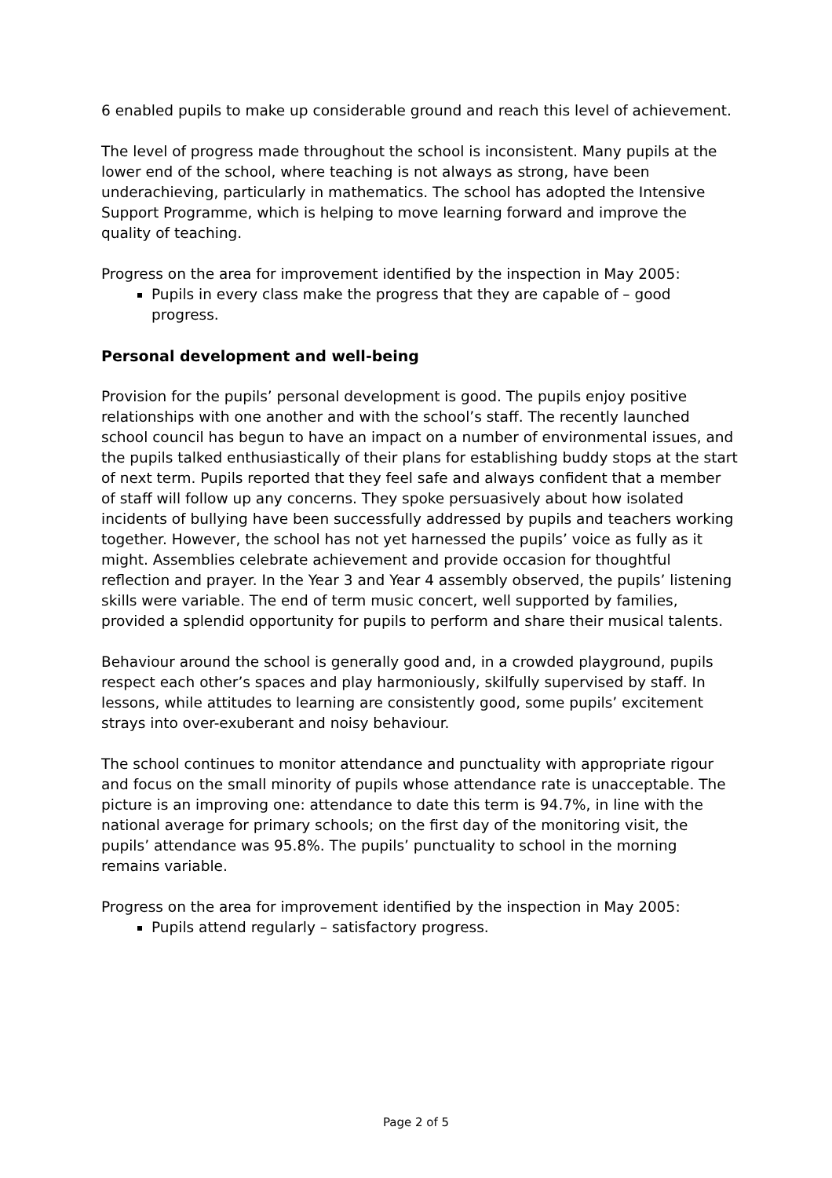6 enabled pupils to make up considerable ground and reach this level of achievement.
The level of progress made throughout the school is inconsistent. Many pupils at the lower end of the school, where teaching is not always as strong, have been underachieving, particularly in mathematics. The school has adopted the Intensive Support Programme, which is helping to move learning forward and improve the quality of teaching.
Progress on the area for improvement identified by the inspection in May 2005:
Pupils in every class make the progress that they are capable of – good progress.
Personal development and well-being
Provision for the pupils’ personal development is good. The pupils enjoy positive relationships with one another and with the school’s staff. The recently launched school council has begun to have an impact on a number of environmental issues, and the pupils talked enthusiastically of their plans for establishing buddy stops at the start of next term. Pupils reported that they feel safe and always confident that a member of staff will follow up any concerns. They spoke persuasively about how isolated incidents of bullying have been successfully addressed by pupils and teachers working together. However, the school has not yet harnessed the pupils’ voice as fully as it might. Assemblies celebrate achievement and provide occasion for thoughtful reflection and prayer. In the Year 3 and Year 4 assembly observed, the pupils’ listening skills were variable. The end of term music concert, well supported by families, provided a splendid opportunity for pupils to perform and share their musical talents.
Behaviour around the school is generally good and, in a crowded playground, pupils respect each other’s spaces and play harmoniously, skilfully supervised by staff. In lessons, while attitudes to learning are consistently good, some pupils’ excitement strays into over-exuberant and noisy behaviour.
The school continues to monitor attendance and punctuality with appropriate rigour and focus on the small minority of pupils whose attendance rate is unacceptable. The picture is an improving one: attendance to date this term is 94.7%, in line with the national average for primary schools; on the first day of the monitoring visit, the pupils’ attendance was 95.8%. The pupils’ punctuality to school in the morning remains variable.
Progress on the area for improvement identified by the inspection in May 2005:
Pupils attend regularly – satisfactory progress.
Page 2 of 5